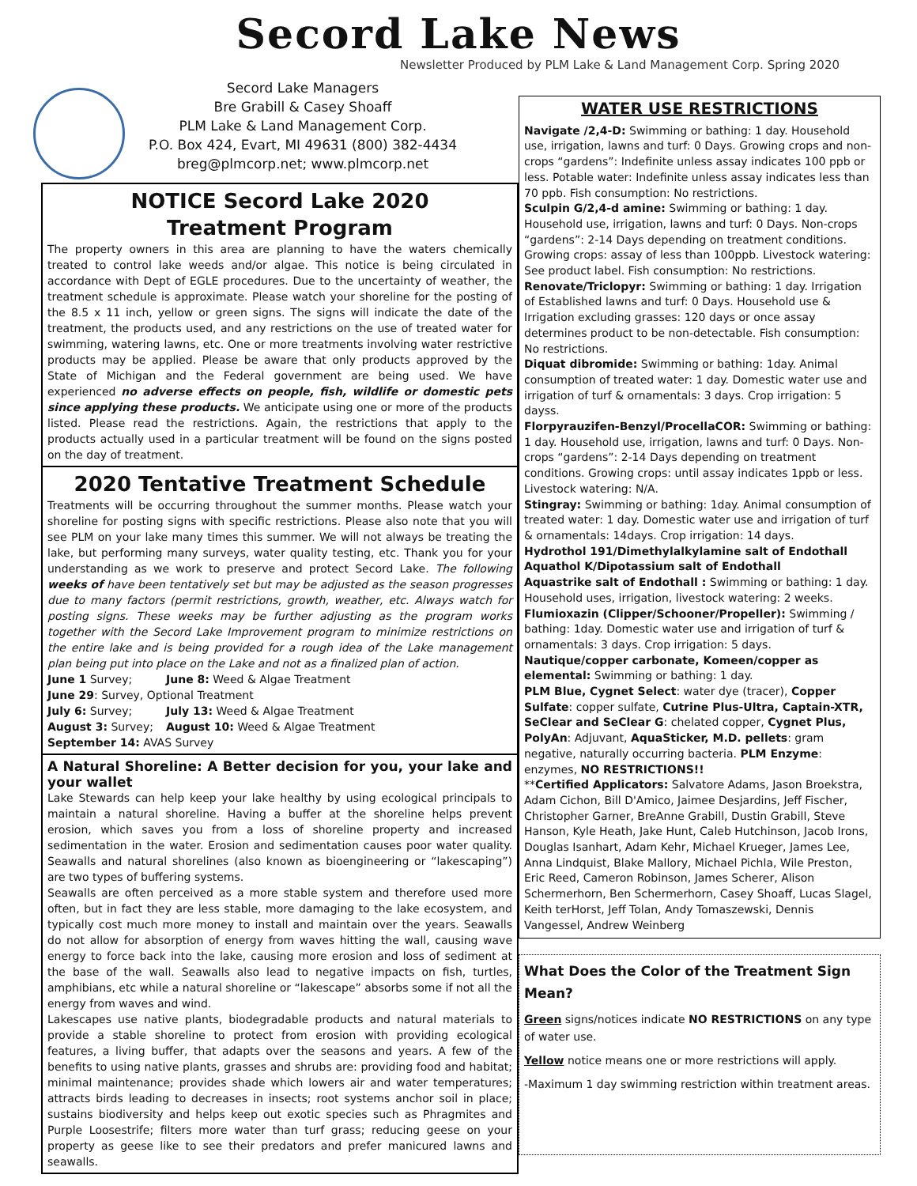Secord Lake News
Newsletter Produced by PLM Lake & Land Management Corp. Spring 2020
Secord Lake Managers
Bre Grabill & Casey Shoaff
PLM Lake & Land Management Corp.
P.O. Box 424, Evart, MI 49631 (800) 382-4434
breg@plmcorp.net; www.plmcorp.net
NOTICE Secord Lake 2020
Treatment Program
The property owners in this area are planning to have the waters chemically treated to control lake weeds and/or algae. This notice is being circulated in accordance with Dept of EGLE procedures. Due to the uncertainty of weather, the treatment schedule is approximate. Please watch your shoreline for the posting of the 8.5 x 11 inch, yellow or green signs. The signs will indicate the date of the treatment, the products used, and any restrictions on the use of treated water for swimming, watering lawns, etc. One or more treatments involving water restrictive products may be applied. Please be aware that only products approved by the State of Michigan and the Federal government are being used. We have experienced no adverse effects on people, fish, wildlife or domestic pets since applying these products. We anticipate using one or more of the products listed. Please read the restrictions. Again, the restrictions that apply to the products actually used in a particular treatment will be found on the signs posted on the day of treatment.
2020 Tentative Treatment Schedule
Treatments will be occurring throughout the summer months. Please watch your shoreline for posting signs with specific restrictions. Please also note that you will see PLM on your lake many times this summer. We will not always be treating the lake, but performing many surveys, water quality testing, etc. Thank you for your understanding as we work to preserve and protect Secord Lake. The following weeks of have been tentatively set but may be adjusted as the season progresses due to many factors (permit restrictions, growth, weather, etc. Always watch for posting signs. These weeks may be further adjusting as the program works together with the Secord Lake Improvement program to minimize restrictions on the entire lake and is being provided for a rough idea of the Lake management plan being put into place on the Lake and not as a finalized plan of action.
June 1 Survey; June 8: Weed & Algae Treatment
June 29: Survey, Optional Treatment
July 6: Survey; July 13: Weed & Algae Treatment
August 3: Survey; August 10: Weed & Algae Treatment
September 14: AVAS Survey
A Natural Shoreline: A Better decision for you, your lake and your wallet
Lake Stewards can help keep your lake healthy by using ecological principals to maintain a natural shoreline. Having a buffer at the shoreline helps prevent erosion, which saves you from a loss of shoreline property and increased sedimentation in the water. Erosion and sedimentation causes poor water quality. Seawalls and natural shorelines (also known as bioengineering or “lakescaping”) are two types of buffering systems.
Seawalls are often perceived as a more stable system and therefore used more often, but in fact they are less stable, more damaging to the lake ecosystem, and typically cost much more money to install and maintain over the years. Seawalls do not allow for absorption of energy from waves hitting the wall, causing wave energy to force back into the lake, causing more erosion and loss of sediment at the base of the wall. Seawalls also lead to negative impacts on fish, turtles, amphibians, etc while a natural shoreline or “lakescape” absorbs some if not all the energy from waves and wind.
Lakescapes use native plants, biodegradable products and natural materials to provide a stable shoreline to protect from erosion with providing ecological features, a living buffer, that adapts over the seasons and years. A few of the benefits to using native plants, grasses and shrubs are: providing food and habitat; minimal maintenance; provides shade which lowers air and water temperatures; attracts birds leading to decreases in insects; root systems anchor soil in place; sustains biodiversity and helps keep out exotic species such as Phragmites and Purple Loosestrife; filters more water than turf grass; reducing geese on your property as geese like to see their predators and prefer manicured lawns and seawalls.
WATER USE RESTRICTIONS
Navigate /2,4-D: Swimming or bathing: 1 day. Household use, irrigation, lawns and turf: 0 Days. Growing crops and non-crops “gardens”: Indefinite unless assay indicates 100 ppb or less. Potable water: Indefinite unless assay indicates less than 70 ppb. Fish consumption: No restrictions.
Sculpin G/2,4-d amine: Swimming or bathing: 1 day. Household use, irrigation, lawns and turf: 0 Days. Non-crops “gardens”: 2-14 Days depending on treatment conditions. Growing crops: assay of less than 100ppb. Livestock watering: See product label. Fish consumption: No restrictions.
Renovate/Triclopyr: Swimming or bathing: 1 day. Irrigation of Established lawns and turf: 0 Days. Household use & Irrigation excluding grasses: 120 days or once assay determines product to be non-detectable. Fish consumption: No restrictions.
Diquat dibromide: Swimming or bathing: 1day. Animal consumption of treated water: 1 day. Domestic water use and irrigation of turf & ornamentals: 3 days. Crop irrigation: 5 dayss.
Florpyrauzifen-Benzyl/ProcellaCOR: Swimming or bathing: 1 day. Household use, irrigation, lawns and turf: 0 Days. Non-crops “gardens”: 2-14 Days depending on treatment conditions. Growing crops: until assay indicates 1ppb or less. Livestock watering: N/A.
Stingray: Swimming or bathing: 1day. Animal consumption of treated water: 1 day. Domestic water use and irrigation of turf & ornamentals: 14days. Crop irrigation: 14 days.
Hydrothol 191/Dimethylalkylamine salt of Endothall Aquathol K/Dipotassium salt of Endothall
Aquastrike salt of Endothall : Swimming or bathing: 1 day. Household uses, irrigation, livestock watering: 2 weeks.
Flumioxazin (Clipper/Schooner/Propeller): Swimming / bathing: 1day. Domestic water use and irrigation of turf & ornamentals: 3 days. Crop irrigation: 5 days.
Nautique/copper carbonate, Komeen/copper as elemental: Swimming or bathing: 1 day.
PLM Blue, Cygnet Select: water dye (tracer), Copper Sulfate: copper sulfate, Cutrine Plus-Ultra, Captain-XTR, SeClear and SeClear G: chelated copper, Cygnet Plus, PolyAn: Adjuvant, AquaSticker, M.D. pellets: gram negative, naturally occurring bacteria. PLM Enzyme: enzymes, NO RESTRICTIONS!!
**Certified Applicators: Salvatore Adams, Jason Broekstra, Adam Cichon, Bill D'Amico, Jaimee Desjardins, Jeff Fischer, Christopher Garner, BreAnne Grabill, Dustin Grabill, Steve Hanson, Kyle Heath, Jake Hunt, Caleb Hutchinson, Jacob Irons, Douglas Isanhart, Adam Kehr, Michael Krueger, James Lee, Anna Lindquist, Blake Mallory, Michael Pichla, Wile Preston, Eric Reed, Cameron Robinson, James Scherer, Alison Schermerhorn, Ben Schermerhorn, Casey Shoaff, Lucas Slagel, Keith terHorst, Jeff Tolan, Andy Tomaszewski, Dennis Vangessel, Andrew Weinberg
What Does the Color of the Treatment Sign Mean?
Green signs/notices indicate NO RESTRICTIONS on any type of water use.
Yellow notice means one or more restrictions will apply.
-Maximum 1 day swimming restriction within treatment areas.